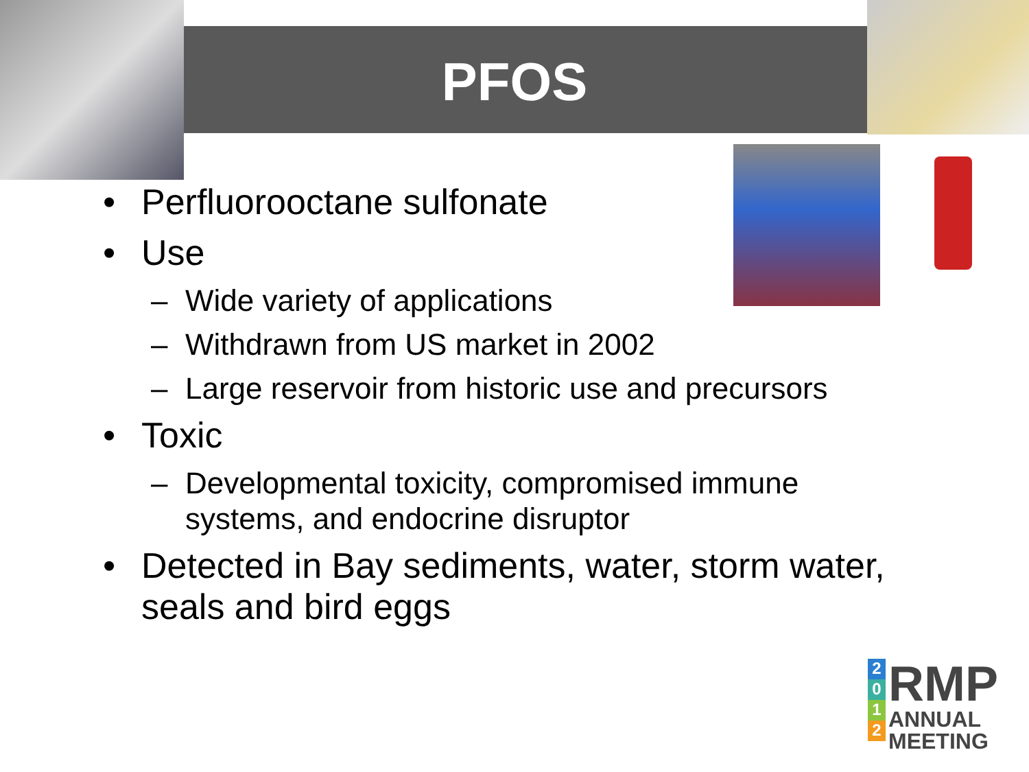PFOS
• Perfluorooctane sulfonate
• Use
– Wide variety of applications
– Withdrawn from US market in 2002
– Large reservoir from historic use and precursors
• Toxic
– Developmental toxicity, compromised immune
systems, and endocrine disruptor
• Detected in Bay sediments, water, storm water,
seals and bird eggs
2
0
1
2
RMP
ANNUAL
MEETING